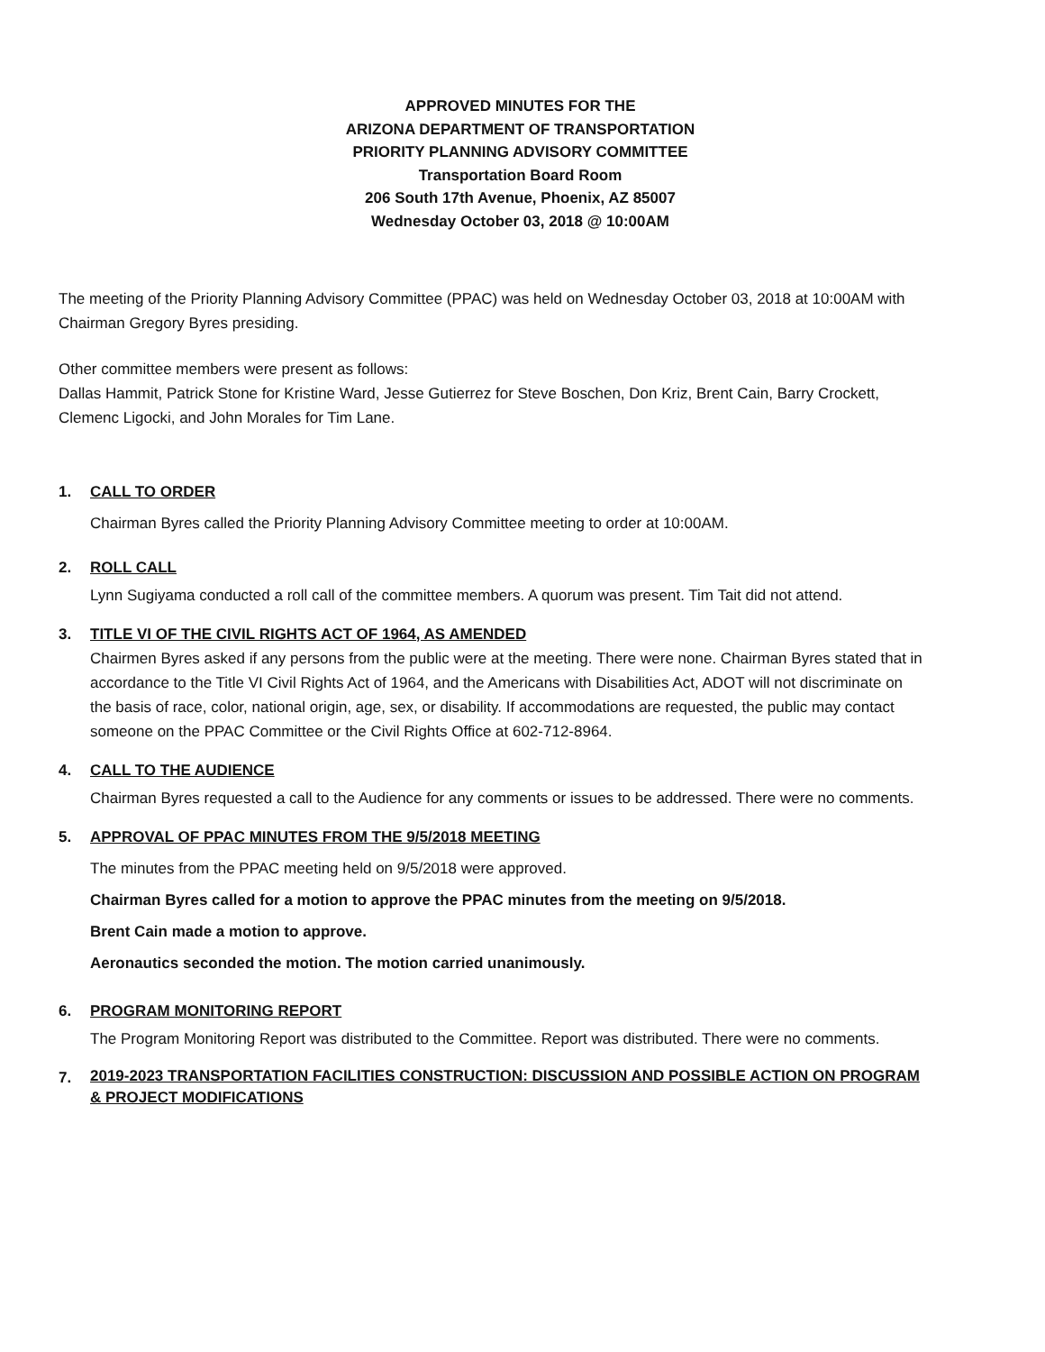APPROVED MINUTES FOR THE
ARIZONA DEPARTMENT OF TRANSPORTATION
PRIORITY PLANNING ADVISORY COMMITTEE
Transportation Board Room
206 South 17th Avenue, Phoenix, AZ 85007
Wednesday October 03, 2018 @ 10:00AM
The meeting of the Priority Planning Advisory Committee (PPAC) was held on Wednesday October 03, 2018 at 10:00AM with Chairman Gregory Byres presiding.
Other committee members were present as follows:
Dallas Hammit, Patrick Stone for Kristine Ward, Jesse Gutierrez for Steve Boschen, Don Kriz, Brent Cain, Barry Crockett, Clemenc Ligocki, and John Morales for Tim Lane.
1. CALL TO ORDER
Chairman Byres called the Priority Planning Advisory Committee meeting to order at 10:00AM.
2. ROLL CALL
Lynn Sugiyama conducted a roll call of the committee members. A quorum was present. Tim Tait did not attend.
3. TITLE VI OF THE CIVIL RIGHTS ACT OF 1964, AS AMENDED
Chairmen Byres asked if any persons from the public were at the meeting. There were none. Chairman Byres stated that in accordance to the Title VI Civil Rights Act of 1964, and the Americans with Disabilities Act, ADOT will not discriminate on the basis of race, color, national origin, age, sex, or disability. If accommodations are requested, the public may contact someone on the PPAC Committee or the Civil Rights Office at 602-712-8964.
4. CALL TO THE AUDIENCE
Chairman Byres requested a call to the Audience for any comments or issues to be addressed. There were no comments.
5. APPROVAL OF PPAC MINUTES FROM THE 9/5/2018 MEETING
The minutes from the PPAC meeting held on 9/5/2018 were approved.
Chairman Byres called for a motion to approve the PPAC minutes from the meeting on 9/5/2018.
Brent Cain made a motion to approve.
Aeronautics seconded the motion. The motion carried unanimously.
6. PROGRAM MONITORING REPORT
The Program Monitoring Report was distributed to the Committee. Report was distributed. There were no comments.
7. 2019-2023 TRANSPORTATION FACILITIES CONSTRUCTION: DISCUSSION AND POSSIBLE ACTION ON PROGRAM & PROJECT MODIFICATIONS